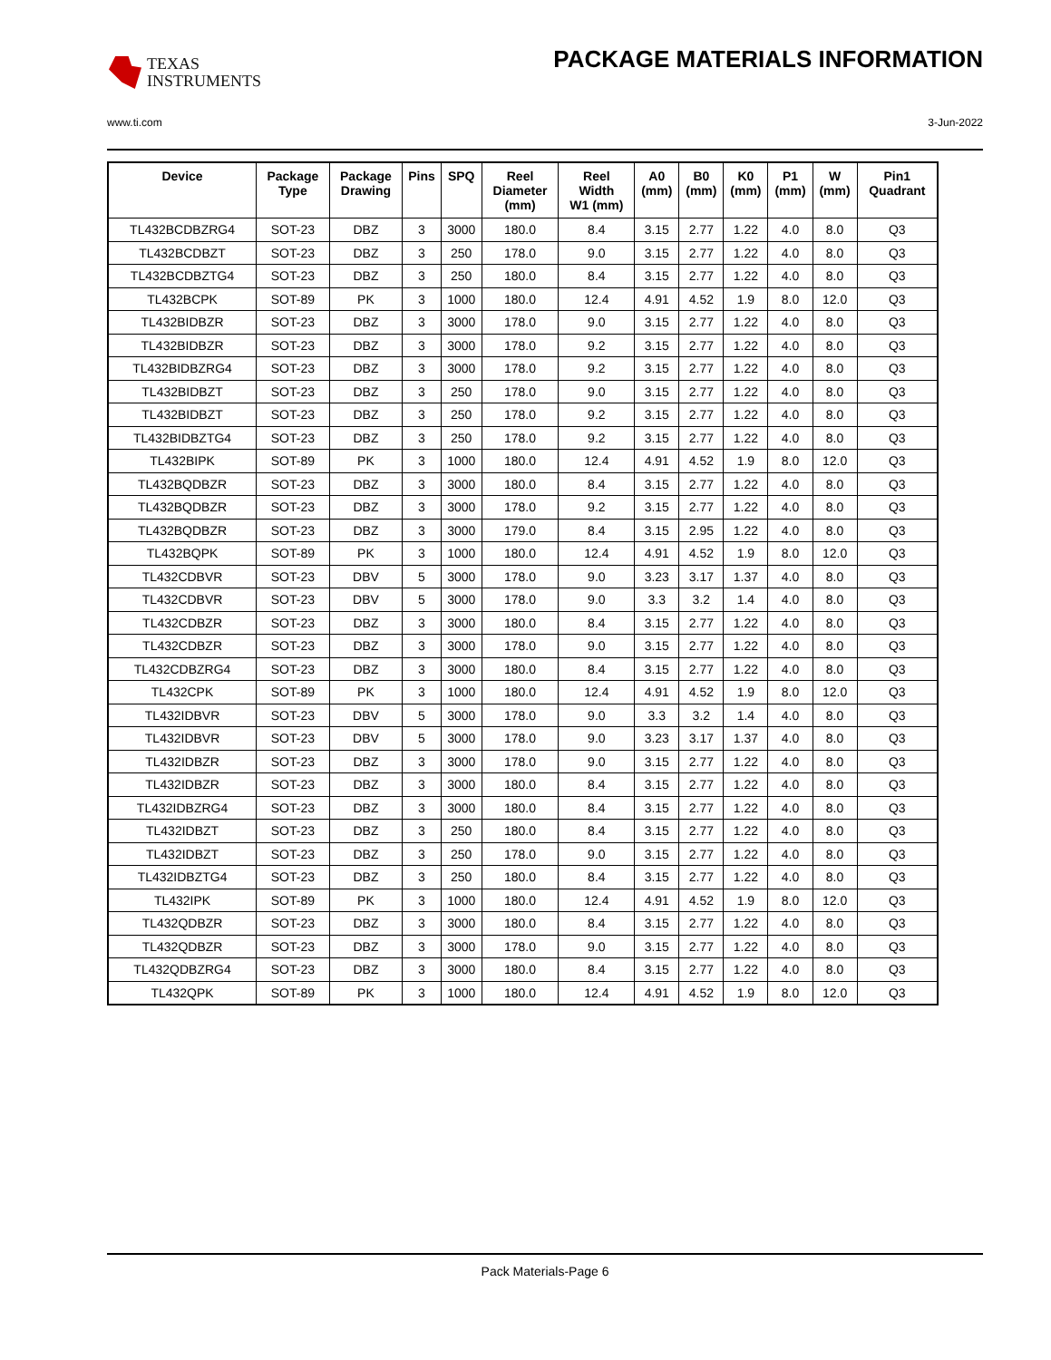TEXAS
INSTRUMENTS
PACKAGE MATERIALS INFORMATION
www.ti.com 3-Jun-2022
| Device | Package Type | Package Drawing | Pins | SPQ | Reel Diameter (mm) | Reel Width W1 (mm) | A0 (mm) | B0 (mm) | K0 (mm) | P1 (mm) | W (mm) | Pin1 Quadrant |
| --- | --- | --- | --- | --- | --- | --- | --- | --- | --- | --- | --- | --- |
| TL432BCDBZRG4 | SOT-23 | DBZ | 3 | 3000 | 180.0 | 8.4 | 3.15 | 2.77 | 1.22 | 4.0 | 8.0 | Q3 |
| TL432BCDBZT | SOT-23 | DBZ | 3 | 250 | 178.0 | 9.0 | 3.15 | 2.77 | 1.22 | 4.0 | 8.0 | Q3 |
| TL432BCDBZTG4 | SOT-23 | DBZ | 3 | 250 | 180.0 | 8.4 | 3.15 | 2.77 | 1.22 | 4.0 | 8.0 | Q3 |
| TL432BCPK | SOT-89 | PK | 3 | 1000 | 180.0 | 12.4 | 4.91 | 4.52 | 1.9 | 8.0 | 12.0 | Q3 |
| TL432BIDBZR | SOT-23 | DBZ | 3 | 3000 | 178.0 | 9.0 | 3.15 | 2.77 | 1.22 | 4.0 | 8.0 | Q3 |
| TL432BIDBZR | SOT-23 | DBZ | 3 | 3000 | 178.0 | 9.2 | 3.15 | 2.77 | 1.22 | 4.0 | 8.0 | Q3 |
| TL432BIDBZRG4 | SOT-23 | DBZ | 3 | 3000 | 178.0 | 9.2 | 3.15 | 2.77 | 1.22 | 4.0 | 8.0 | Q3 |
| TL432BIDBZT | SOT-23 | DBZ | 3 | 250 | 178.0 | 9.0 | 3.15 | 2.77 | 1.22 | 4.0 | 8.0 | Q3 |
| TL432BIDBZT | SOT-23 | DBZ | 3 | 250 | 178.0 | 9.2 | 3.15 | 2.77 | 1.22 | 4.0 | 8.0 | Q3 |
| TL432BIDBZTG4 | SOT-23 | DBZ | 3 | 250 | 178.0 | 9.2 | 3.15 | 2.77 | 1.22 | 4.0 | 8.0 | Q3 |
| TL432BIPK | SOT-89 | PK | 3 | 1000 | 180.0 | 12.4 | 4.91 | 4.52 | 1.9 | 8.0 | 12.0 | Q3 |
| TL432BQDBZR | SOT-23 | DBZ | 3 | 3000 | 180.0 | 8.4 | 3.15 | 2.77 | 1.22 | 4.0 | 8.0 | Q3 |
| TL432BQDBZR | SOT-23 | DBZ | 3 | 3000 | 178.0 | 9.2 | 3.15 | 2.77 | 1.22 | 4.0 | 8.0 | Q3 |
| TL432BQDBZR | SOT-23 | DBZ | 3 | 3000 | 179.0 | 8.4 | 3.15 | 2.95 | 1.22 | 4.0 | 8.0 | Q3 |
| TL432BQPK | SOT-89 | PK | 3 | 1000 | 180.0 | 12.4 | 4.91 | 4.52 | 1.9 | 8.0 | 12.0 | Q3 |
| TL432CDBVR | SOT-23 | DBV | 5 | 3000 | 178.0 | 9.0 | 3.23 | 3.17 | 1.37 | 4.0 | 8.0 | Q3 |
| TL432CDBVR | SOT-23 | DBV | 5 | 3000 | 178.0 | 9.0 | 3.3 | 3.2 | 1.4 | 4.0 | 8.0 | Q3 |
| TL432CDBZR | SOT-23 | DBZ | 3 | 3000 | 180.0 | 8.4 | 3.15 | 2.77 | 1.22 | 4.0 | 8.0 | Q3 |
| TL432CDBZR | SOT-23 | DBZ | 3 | 3000 | 178.0 | 9.0 | 3.15 | 2.77 | 1.22 | 4.0 | 8.0 | Q3 |
| TL432CDBZRG4 | SOT-23 | DBZ | 3 | 3000 | 180.0 | 8.4 | 3.15 | 2.77 | 1.22 | 4.0 | 8.0 | Q3 |
| TL432CPK | SOT-89 | PK | 3 | 1000 | 180.0 | 12.4 | 4.91 | 4.52 | 1.9 | 8.0 | 12.0 | Q3 |
| TL432IDBVR | SOT-23 | DBV | 5 | 3000 | 178.0 | 9.0 | 3.3 | 3.2 | 1.4 | 4.0 | 8.0 | Q3 |
| TL432IDBVR | SOT-23 | DBV | 5 | 3000 | 178.0 | 9.0 | 3.23 | 3.17 | 1.37 | 4.0 | 8.0 | Q3 |
| TL432IDBZR | SOT-23 | DBZ | 3 | 3000 | 178.0 | 9.0 | 3.15 | 2.77 | 1.22 | 4.0 | 8.0 | Q3 |
| TL432IDBZR | SOT-23 | DBZ | 3 | 3000 | 180.0 | 8.4 | 3.15 | 2.77 | 1.22 | 4.0 | 8.0 | Q3 |
| TL432IDBZRG4 | SOT-23 | DBZ | 3 | 3000 | 180.0 | 8.4 | 3.15 | 2.77 | 1.22 | 4.0 | 8.0 | Q3 |
| TL432IDBZT | SOT-23 | DBZ | 3 | 250 | 180.0 | 8.4 | 3.15 | 2.77 | 1.22 | 4.0 | 8.0 | Q3 |
| TL432IDBZT | SOT-23 | DBZ | 3 | 250 | 178.0 | 9.0 | 3.15 | 2.77 | 1.22 | 4.0 | 8.0 | Q3 |
| TL432IDBZTG4 | SOT-23 | DBZ | 3 | 250 | 180.0 | 8.4 | 3.15 | 2.77 | 1.22 | 4.0 | 8.0 | Q3 |
| TL432IPK | SOT-89 | PK | 3 | 1000 | 180.0 | 12.4 | 4.91 | 4.52 | 1.9 | 8.0 | 12.0 | Q3 |
| TL432QDBZR | SOT-23 | DBZ | 3 | 3000 | 180.0 | 8.4 | 3.15 | 2.77 | 1.22 | 4.0 | 8.0 | Q3 |
| TL432QDBZR | SOT-23 | DBZ | 3 | 3000 | 178.0 | 9.0 | 3.15 | 2.77 | 1.22 | 4.0 | 8.0 | Q3 |
| TL432QDBZRG4 | SOT-23 | DBZ | 3 | 3000 | 180.0 | 8.4 | 3.15 | 2.77 | 1.22 | 4.0 | 8.0 | Q3 |
| TL432QPK | SOT-89 | PK | 3 | 1000 | 180.0 | 12.4 | 4.91 | 4.52 | 1.9 | 8.0 | 12.0 | Q3 |
Pack Materials-Page 6